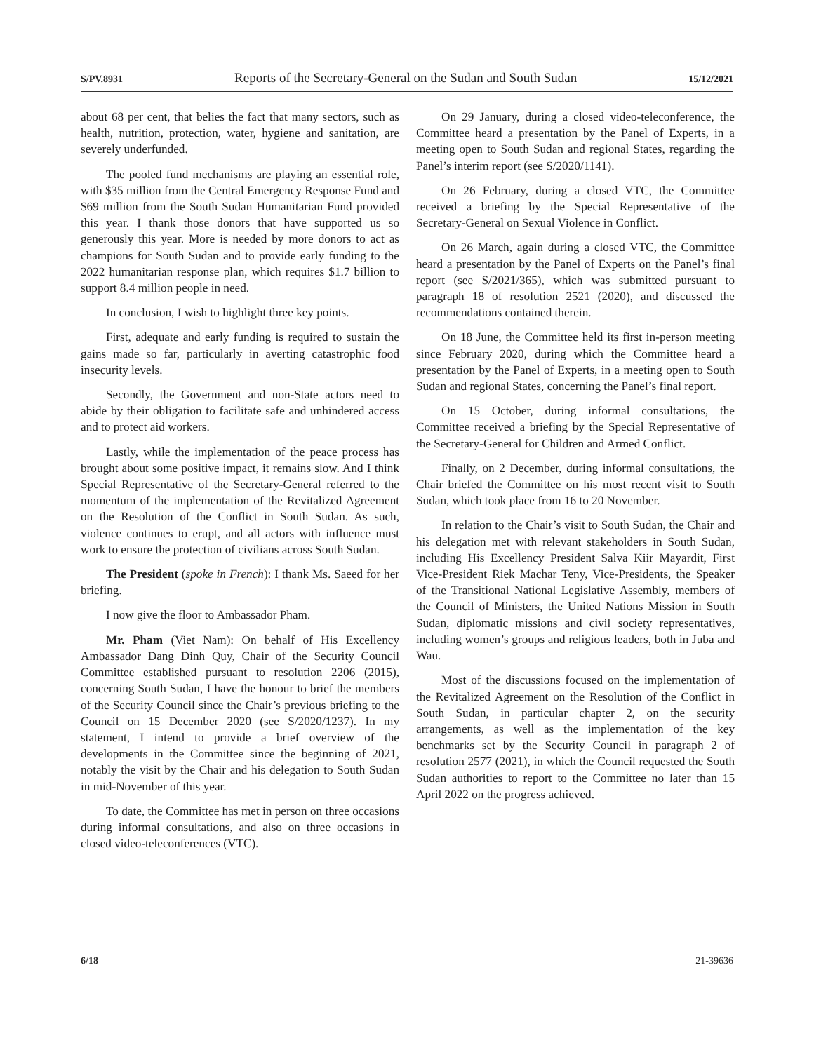S/PV.8931 Reports of the Secretary-General on the Sudan and South Sudan 15/12/2021
about 68 per cent, that belies the fact that many sectors, such as health, nutrition, protection, water, hygiene and sanitation, are severely underfunded.
The pooled fund mechanisms are playing an essential role, with $35 million from the Central Emergency Response Fund and $69 million from the South Sudan Humanitarian Fund provided this year. I thank those donors that have supported us so generously this year. More is needed by more donors to act as champions for South Sudan and to provide early funding to the 2022 humanitarian response plan, which requires $1.7 billion to support 8.4 million people in need.
In conclusion, I wish to highlight three key points.
First, adequate and early funding is required to sustain the gains made so far, particularly in averting catastrophic food insecurity levels.
Secondly, the Government and non-State actors need to abide by their obligation to facilitate safe and unhindered access and to protect aid workers.
Lastly, while the implementation of the peace process has brought about some positive impact, it remains slow. And I think Special Representative of the Secretary-General referred to the momentum of the implementation of the Revitalized Agreement on the Resolution of the Conflict in South Sudan. As such, violence continues to erupt, and all actors with influence must work to ensure the protection of civilians across South Sudan.
The President (spoke in French): I thank Ms. Saeed for her briefing.
I now give the floor to Ambassador Pham.
Mr. Pham (Viet Nam): On behalf of His Excellency Ambassador Dang Dinh Quy, Chair of the Security Council Committee established pursuant to resolution 2206 (2015), concerning South Sudan, I have the honour to brief the members of the Security Council since the Chair’s previous briefing to the Council on 15 December 2020 (see S/2020/1237). In my statement, I intend to provide a brief overview of the developments in the Committee since the beginning of 2021, notably the visit by the Chair and his delegation to South Sudan in mid-November of this year.
To date, the Committee has met in person on three occasions during informal consultations, and also on three occasions in closed video-teleconferences (VTC).
On 29 January, during a closed video-teleconference, the Committee heard a presentation by the Panel of Experts, in a meeting open to South Sudan and regional States, regarding the Panel’s interim report (see S/2020/1141).
On 26 February, during a closed VTC, the Committee received a briefing by the Special Representative of the Secretary-General on Sexual Violence in Conflict.
On 26 March, again during a closed VTC, the Committee heard a presentation by the Panel of Experts on the Panel’s final report (see S/2021/365), which was submitted pursuant to paragraph 18 of resolution 2521 (2020), and discussed the recommendations contained therein.
On 18 June, the Committee held its first in-person meeting since February 2020, during which the Committee heard a presentation by the Panel of Experts, in a meeting open to South Sudan and regional States, concerning the Panel’s final report.
On 15 October, during informal consultations, the Committee received a briefing by the Special Representative of the Secretary-General for Children and Armed Conflict.
Finally, on 2 December, during informal consultations, the Chair briefed the Committee on his most recent visit to South Sudan, which took place from 16 to 20 November.
In relation to the Chair’s visit to South Sudan, the Chair and his delegation met with relevant stakeholders in South Sudan, including His Excellency President Salva Kiir Mayardit, First Vice-President Riek Machar Teny, Vice-Presidents, the Speaker of the Transitional National Legislative Assembly, members of the Council of Ministers, the United Nations Mission in South Sudan, diplomatic missions and civil society representatives, including women’s groups and religious leaders, both in Juba and Wau.
Most of the discussions focused on the implementation of the Revitalized Agreement on the Resolution of the Conflict in South Sudan, in particular chapter 2, on the security arrangements, as well as the implementation of the key benchmarks set by the Security Council in paragraph 2 of resolution 2577 (2021), in which the Council requested the South Sudan authorities to report to the Committee no later than 15 April 2022 on the progress achieved.
6/18 21-39636